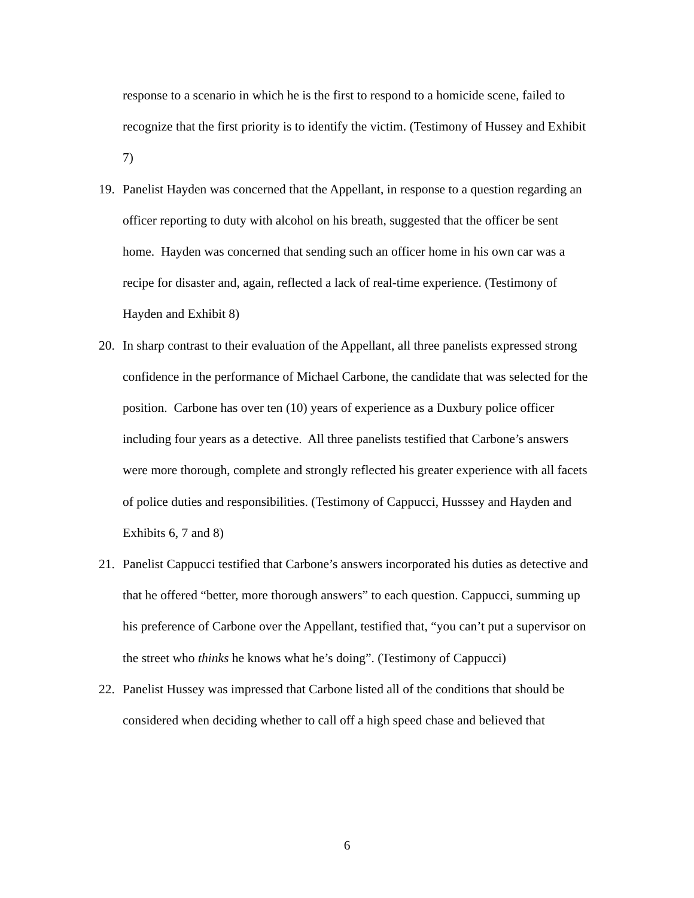response to a scenario in which he is the first to respond to a homicide scene, failed to recognize that the first priority is to identify the victim. (Testimony of Hussey and Exhibit 7)
19. Panelist Hayden was concerned that the Appellant, in response to a question regarding an officer reporting to duty with alcohol on his breath, suggested that the officer be sent home. Hayden was concerned that sending such an officer home in his own car was a recipe for disaster and, again, reflected a lack of real-time experience. (Testimony of Hayden and Exhibit 8)
20. In sharp contrast to their evaluation of the Appellant, all three panelists expressed strong confidence in the performance of Michael Carbone, the candidate that was selected for the position. Carbone has over ten (10) years of experience as a Duxbury police officer including four years as a detective. All three panelists testified that Carbone’s answers were more thorough, complete and strongly reflected his greater experience with all facets of police duties and responsibilities. (Testimony of Cappucci, Husssey and Hayden and Exhibits 6, 7 and 8)
21. Panelist Cappucci testified that Carbone’s answers incorporated his duties as detective and that he offered “better, more thorough answers” to each question. Cappucci, summing up his preference of Carbone over the Appellant, testified that, “you can’t put a supervisor on the street who thinks he knows what he’s doing”. (Testimony of Cappucci)
22. Panelist Hussey was impressed that Carbone listed all of the conditions that should be considered when deciding whether to call off a high speed chase and believed that
6